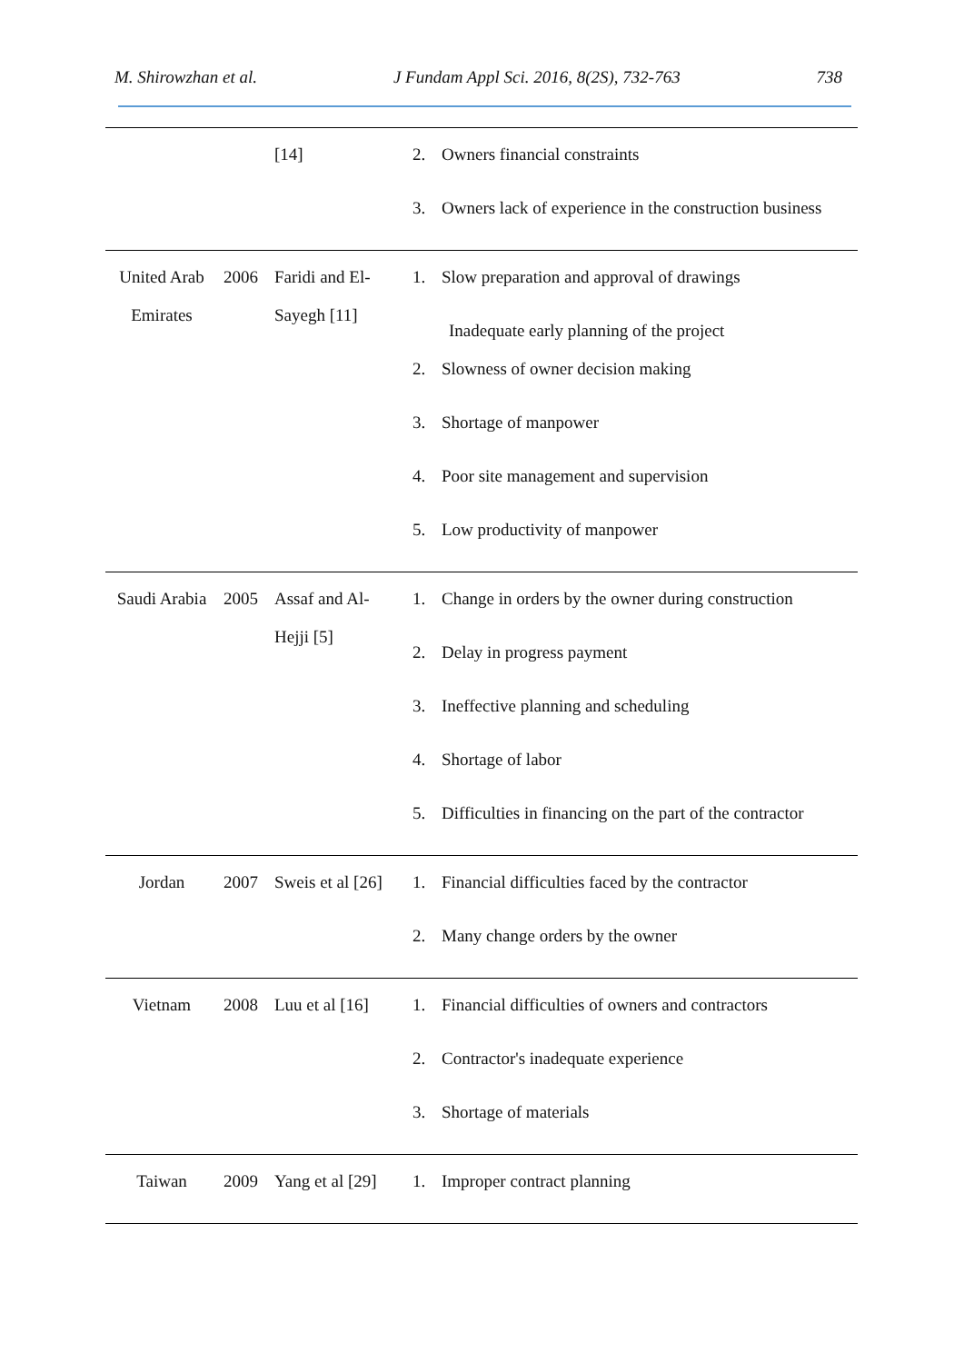M. Shirowzhan et al. J Fundam Appl Sci. 2016, 8(2S), 732-763 738
| | | [14] | 2. Owners financial constraints 3. Owners lack of experience in the construction business |
| United Arab Emirates | 2006 | Faridi and El-Sayegh [11] | 1. Slow preparation and approval of drawings Inadequate early planning of the project 2. Slowness of owner decision making 3. Shortage of manpower 4. Poor site management and supervision 5. Low productivity of manpower |
| Saudi Arabia | 2005 | Assaf and Al-Hejji [5] | 1. Change in orders by the owner during construction 2. Delay in progress payment 3. Ineffective planning and scheduling 4. Shortage of labor 5. Difficulties in financing on the part of the contractor |
| Jordan | 2007 | Sweis et al [26] | 1. Financial difficulties faced by the contractor 2. Many change orders by the owner |
| Vietnam | 2008 | Luu et al [16] | 1. Financial difficulties of owners and contractors 2. Contractor's inadequate experience 3. Shortage of materials |
| Taiwan | 2009 | Yang et al [29] | 1. Improper contract planning |